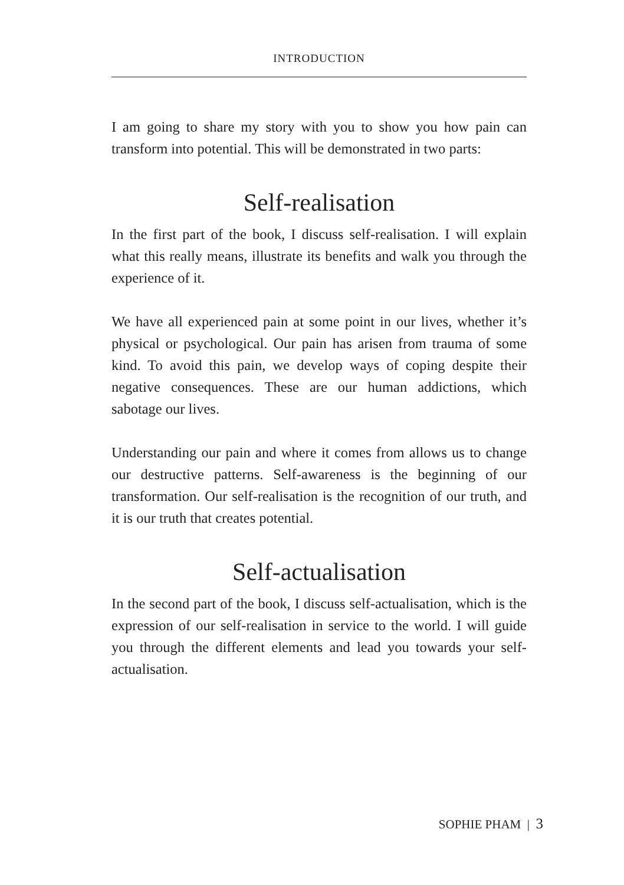INTRODUCTION
I am going to share my story with you to show you how pain can transform into potential. This will be demonstrated in two parts:
Self-realisation
In the first part of the book, I discuss self-realisation. I will explain what this really means, illustrate its benefits and walk you through the experience of it.
We have all experienced pain at some point in our lives, whether it’s physical or psychological. Our pain has arisen from trauma of some kind. To avoid this pain, we develop ways of coping despite their negative consequences. These are our human addictions, which sabotage our lives.
Understanding our pain and where it comes from allows us to change our destructive patterns. Self-awareness is the beginning of our transformation. Our self-realisation is the recognition of our truth, and it is our truth that creates potential.
Self-actualisation
In the second part of the book, I discuss self-actualisation, which is the expression of our self-realisation in service to the world. I will guide you through the different elements and lead you towards your self-actualisation.
SOPHIE PHAM | 3